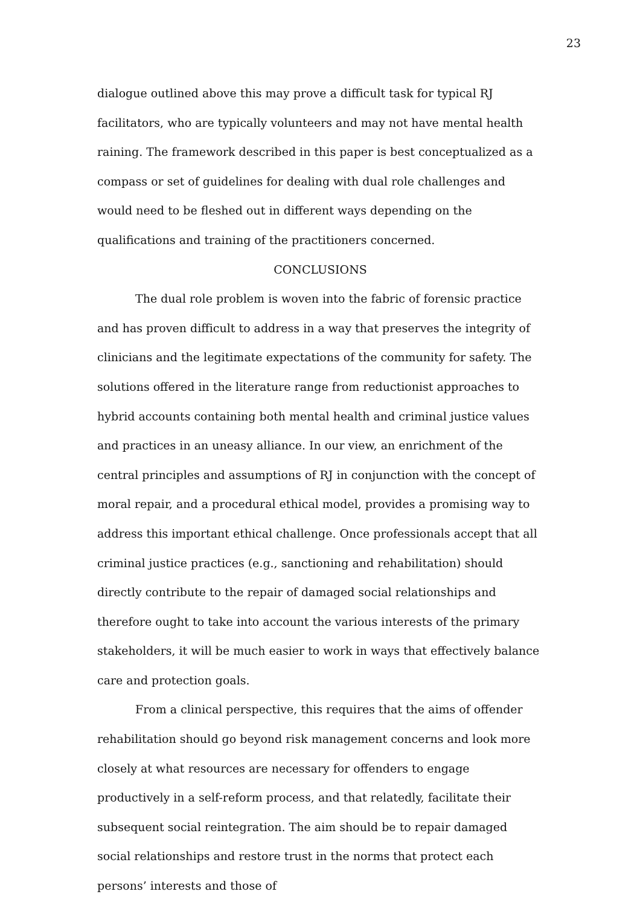23
dialogue outlined above this may prove a difficult task for typical RJ facilitators, who are typically volunteers and may not have mental health raining. The framework described in this paper is best conceptualized as a compass or set of guidelines for dealing with dual role challenges and would need to be fleshed out in different ways depending on the qualifications and training of the practitioners concerned.
CONCLUSIONS
The dual role problem is woven into the fabric of forensic practice and has proven difficult to address in a way that preserves the integrity of clinicians and the legitimate expectations of the community for safety. The solutions offered in the literature range from reductionist approaches to hybrid accounts containing both mental health and criminal justice values and practices in an uneasy alliance. In our view, an enrichment of the central principles and assumptions of RJ in conjunction with the concept of moral repair, and a procedural ethical model, provides a promising way to address this important ethical challenge. Once professionals accept that all criminal justice practices (e.g., sanctioning and rehabilitation) should directly contribute to the repair of damaged social relationships and therefore ought to take into account the various interests of the primary stakeholders, it will be much easier to work in ways that effectively balance care and protection goals.
From a clinical perspective, this requires that the aims of offender rehabilitation should go beyond risk management concerns and look more closely at what resources are necessary for offenders to engage productively in a self-reform process, and that relatedly, facilitate their subsequent social reintegration. The aim should be to repair damaged social relationships and restore trust in the norms that protect each persons’ interests and those of